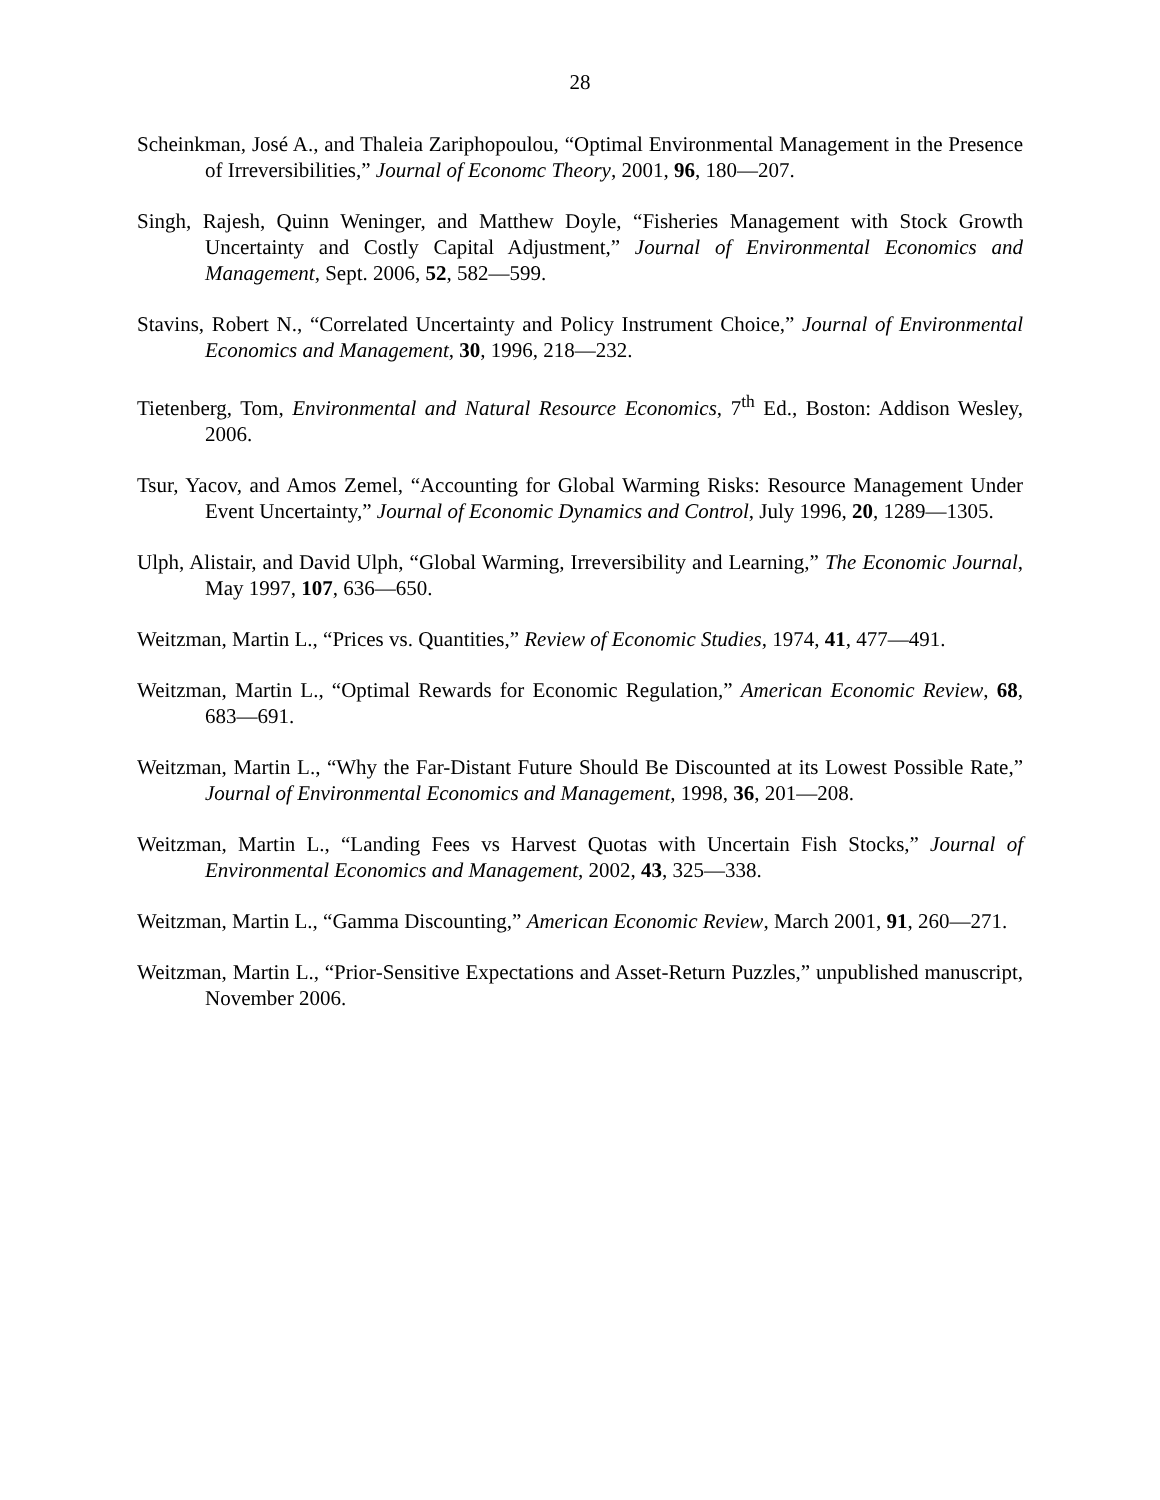28
Scheinkman, José A., and Thaleia Zariphopoulou, “Optimal Environmental Management in the Presence of Irreversibilities,” Journal of Economc Theory, 2001, 96, 180—207.
Singh, Rajesh, Quinn Weninger, and Matthew Doyle, “Fisheries Management with Stock Growth Uncertainty and Costly Capital Adjustment,” Journal of Environmental Economics and Management, Sept. 2006, 52, 582—599.
Stavins, Robert N., “Correlated Uncertainty and Policy Instrument Choice,” Journal of Environmental Economics and Management, 30, 1996, 218—232.
Tietenberg, Tom, Environmental and Natural Resource Economics, 7<sup>th</sup> Ed., Boston: Addison Wesley, 2006.
Tsur, Yacov, and Amos Zemel, “Accounting for Global Warming Risks: Resource Management Under Event Uncertainty,” Journal of Economic Dynamics and Control, July 1996, 20, 1289—1305.
Ulph, Alistair, and David Ulph, “Global Warming, Irreversibility and Learning,” The Economic Journal, May 1997, 107, 636—650.
Weitzman, Martin L., “Prices vs. Quantities,” Review of Economic Studies, 1974, 41, 477—491.
Weitzman, Martin L., “Optimal Rewards for Economic Regulation,” American Economic Review, 68, 683—691.
Weitzman, Martin L., “Why the Far-Distant Future Should Be Discounted at its Lowest Possible Rate,” Journal of Environmental Economics and Management, 1998, 36, 201—208.
Weitzman, Martin L., “Landing Fees vs Harvest Quotas with Uncertain Fish Stocks,” Journal of Environmental Economics and Management, 2002, 43, 325—338.
Weitzman, Martin L., “Gamma Discounting,” American Economic Review, March 2001, 91, 260—271.
Weitzman, Martin L., “Prior-Sensitive Expectations and Asset-Return Puzzles,” unpublished manuscript, November 2006.